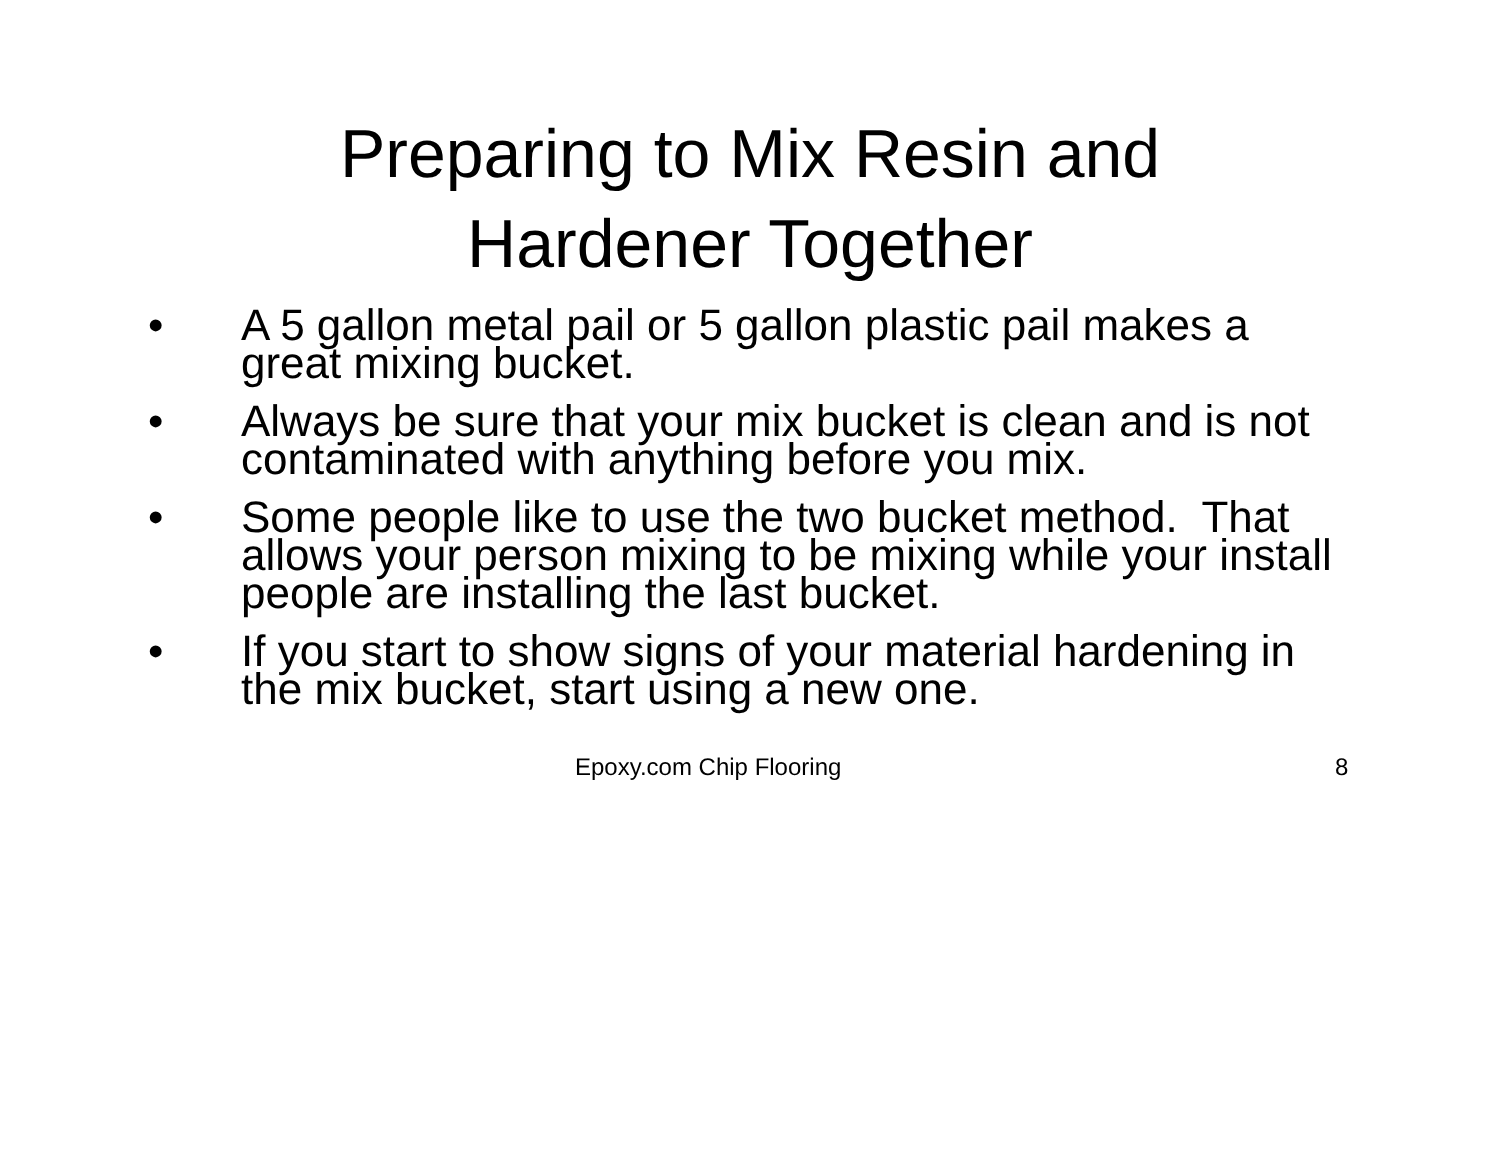Preparing to Mix Resin and
Hardener Together
• A 5 gallon metal pail or 5 gallon plastic pail makes a great mixing bucket.
• Always be sure that your mix bucket is clean and is not contaminated with anything before you mix.
• Some people like to use the two bucket method. That allows your person mixing to be mixing while your install people are installing the last bucket.
• If you start to show signs of your material hardening in the mix bucket, start using a new one.
Epoxy.com Chip Flooring 8